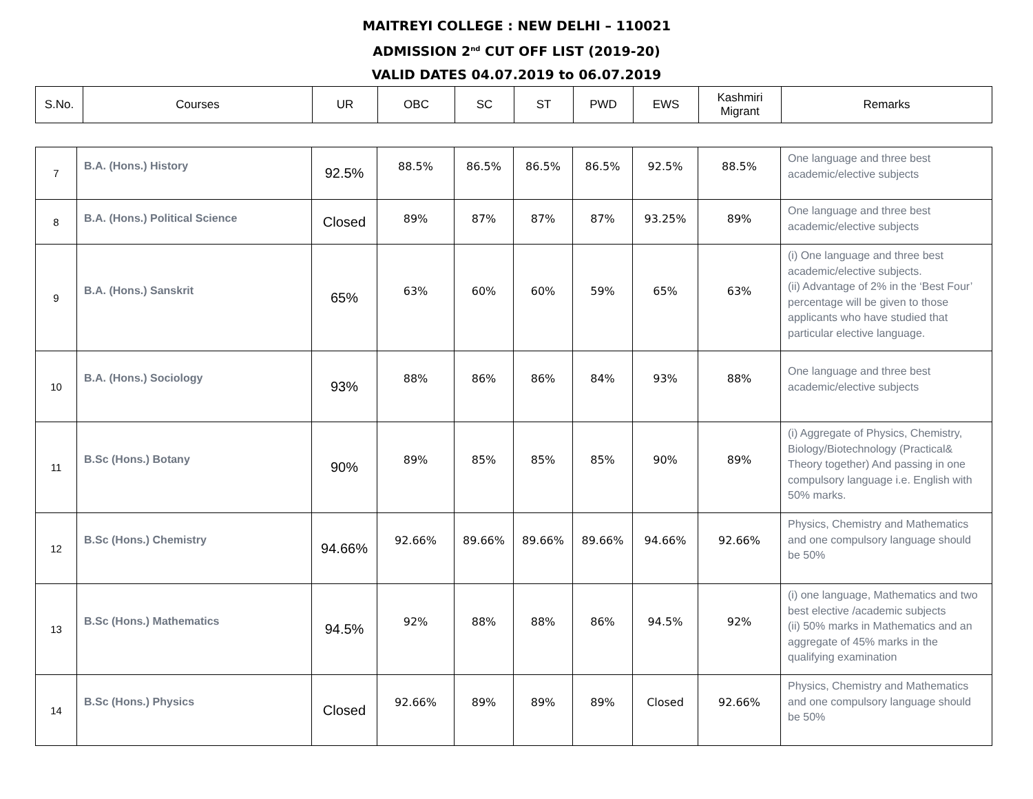MAITREYI COLLEGE : NEW DELHI – 110021
ADMISSION 2<sup>nd</sup> CUT OFF LIST (2019-20)
VALID DATES 04.07.2019 to 06.07.2019
| S.No. | Courses | UR | OBC | SC | ST | PWD | EWS | Kashmiri Migrant | Remarks |
| --- | --- | --- | --- | --- | --- | --- | --- | --- | --- |
| 7 | B.A. (Hons.) History | 92.5% | 88.5% | 86.5% | 86.5% | 86.5% | 92.5% | 88.5% | One language and three best academic/elective subjects |
| 8 | B.A. (Hons.) Political Science | Closed | 89% | 87% | 87% | 87% | 93.25% | 89% | One language and three best academic/elective subjects |
| 9 | B.A. (Hons.) Sanskrit | 65% | 63% | 60% | 60% | 59% | 65% | 63% | (i) One language and three best academic/elective subjects. (ii) Advantage of 2% in the ‘Best Four’ percentage will be given to those applicants who have studied that particular elective language. |
| 10 | B.A. (Hons.) Sociology | 93% | 88% | 86% | 86% | 84% | 93% | 88% | One language and three best academic/elective subjects |
| 11 | B.Sc (Hons.) Botany | 90% | 89% | 85% | 85% | 85% | 90% | 89% | (i) Aggregate of Physics, Chemistry, Biology/Biotechnology (Practical& Theory together) And passing in one compulsory language i.e. English with 50% marks. |
| 12 | B.Sc (Hons.) Chemistry | 94.66% | 92.66% | 89.66% | 89.66% | 89.66% | 94.66% | 92.66% | Physics, Chemistry and Mathematics and one compulsory language should be 50% |
| 13 | B.Sc (Hons.) Mathematics | 94.5% | 92% | 88% | 88% | 86% | 94.5% | 92% | (i) one language, Mathematics and two best elective /academic subjects (ii) 50% marks in Mathematics and an aggregate of 45% marks in the qualifying examination |
| 14 | B.Sc (Hons.) Physics | Closed | 92.66% | 89% | 89% | 89% | Closed | 92.66% | Physics, Chemistry and Mathematics and one compulsory language should be 50% |